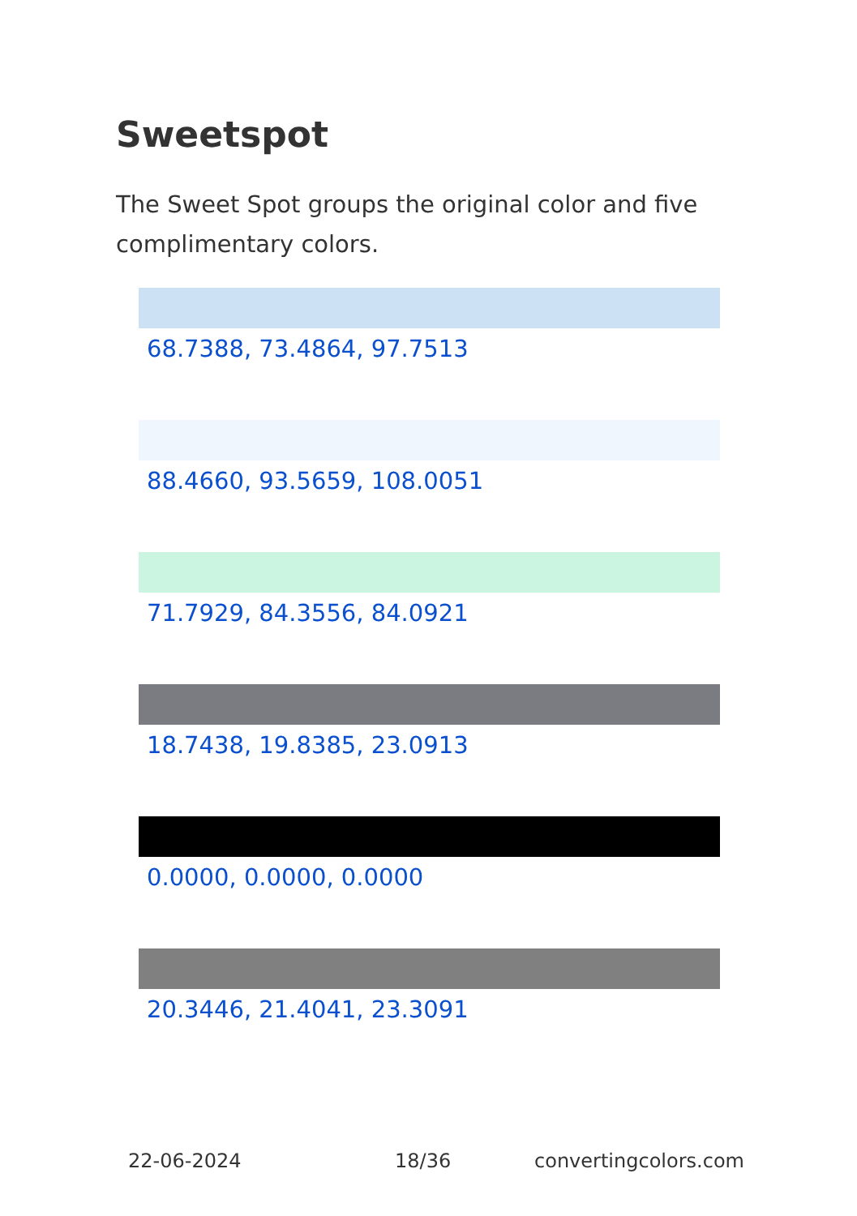Sweetspot
The Sweet Spot groups the original color and five complimentary colors.
68.7388, 73.4864, 97.7513
88.4660, 93.5659, 108.0051
71.7929, 84.3556, 84.0921
18.7438, 19.8385, 23.0913
0.0000, 0.0000, 0.0000
20.3446, 21.4041, 23.3091
22-06-2024 18/36 convertingcolors.com